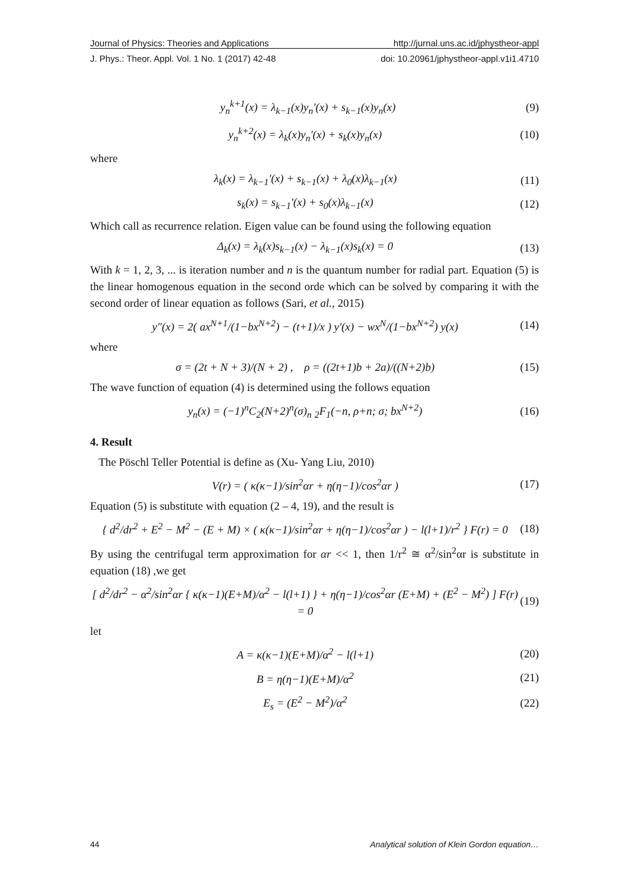Journal of Physics: Theories and Applications http://jurnal.uns.ac.id/jphystheor-appl
J. Phys.: Theor. Appl. Vol. 1 No. 1 (2017) 42-48 doi: 10.20961/jphystheor-appl.v1i1.4710
y<sub>n</sub><sup>k+1</sup>(x) = λ<sub>k−1</sub>(x)y<sub>n</sub>′(x) + s<sub>k−1</sub>(x)y<sub>n</sub>(x) (9)
y<sub>n</sub><sup>k+2</sup>(x) = λ<sub>k</sub>(x)y<sub>n</sub>′(x) + s<sub>k</sub>(x)y<sub>n</sub>(x) (10)
where
λ<sub>k</sub>(x) = λ<sub>k−1</sub>′(x) + s<sub>k−1</sub>(x) + λ<sub>0</sub>(x)λ<sub>k−1</sub>(x) (11)
s<sub>k</sub>(x) = s<sub>k−1</sub>′(x) + s<sub>0</sub>(x)λ<sub>k−1</sub>(x) (12)
Which call as recurrence relation. Eigen value can be found using the following equation
Δ<sub>k</sub>(x) = λ<sub>k</sub>(x)s<sub>k−1</sub>(x) − λ<sub>k−1</sub>(x)s<sub>k</sub>(x) = 0 (13)
With k = 1, 2, 3, ... is iteration number and n is the quantum number for radial part. Equation (5) is the linear homogenous equation in the second orde which can be solved by comparing it with the second order of linear equation as follows (Sari, et al., 2015)
y″(x) = 2( ax<sup>N+1</sup>/(1−bx<sup>N+2</sup>) − (t+1)/x ) y′(x) − wx<sup>N</sup>/(1−bx<sup>N+2</sup>) y(x) (14)
where
σ = (2t + N + 3)/(N + 2) , ρ = ((2t+1)b + 2a)/((N+2)b) (15)
The wave function of equation (4) is determined using the follows equation
y<sub>n</sub>(x) = (−1)<sup>n</sup>C<sub>2</sub>(N+2)<sup>n</sup>(σ)<sub>n</sub> <sub>2</sub>F<sub>1</sub>(−n, ρ+n; σ; bx<sup>N+2</sup>) (16)
4. Result
The Pöschl Teller Potential is define as (Xu- Yang Liu, 2010)
V(r) = ( κ(κ−1)/sin<sup>2</sup>αr + η(η−1)/cos<sup>2</sup>αr ) (17)
Equation (5) is substitute with equation (2 – 4, 19), and the result is
{ d<sup>2</sup>/dr<sup>2</sup> + E<sup>2</sup> − M<sup>2</sup> − (E + M) × ( κ(κ−1)/sin<sup>2</sup>αr + η(η−1)/cos<sup>2</sup>αr ) − l(l+1)/r<sup>2</sup> } F(r) = 0 (18)
By using the centrifugal term approximation for αr << 1, then 1/r<sup>2</sup> ≅ α<sup>2</sup>/sin<sup>2</sup>αr is substitute in equation (18) ,we get
[ d<sup>2</sup>/dr<sup>2</sup> − α<sup>2</sup>/sin<sup>2</sup>αr { κ(κ−1)(E+M)/α<sup>2</sup> − l(l+1) } + η(η−1)/cos<sup>2</sup>αr (E+M) + (E<sup>2</sup> − M<sup>2</sup>) ] F(r) = 0 (19)
let
A = κ(κ−1)(E+M)/α<sup>2</sup> − l(l+1) (20)
B = η(η−1)(E+M)/α<sup>2</sup> (21)
E<sub>s</sub> = (E<sup>2</sup> − M<sup>2</sup>)/α<sup>2</sup> (22)
44 Analytical solution of Klein Gordon equation…